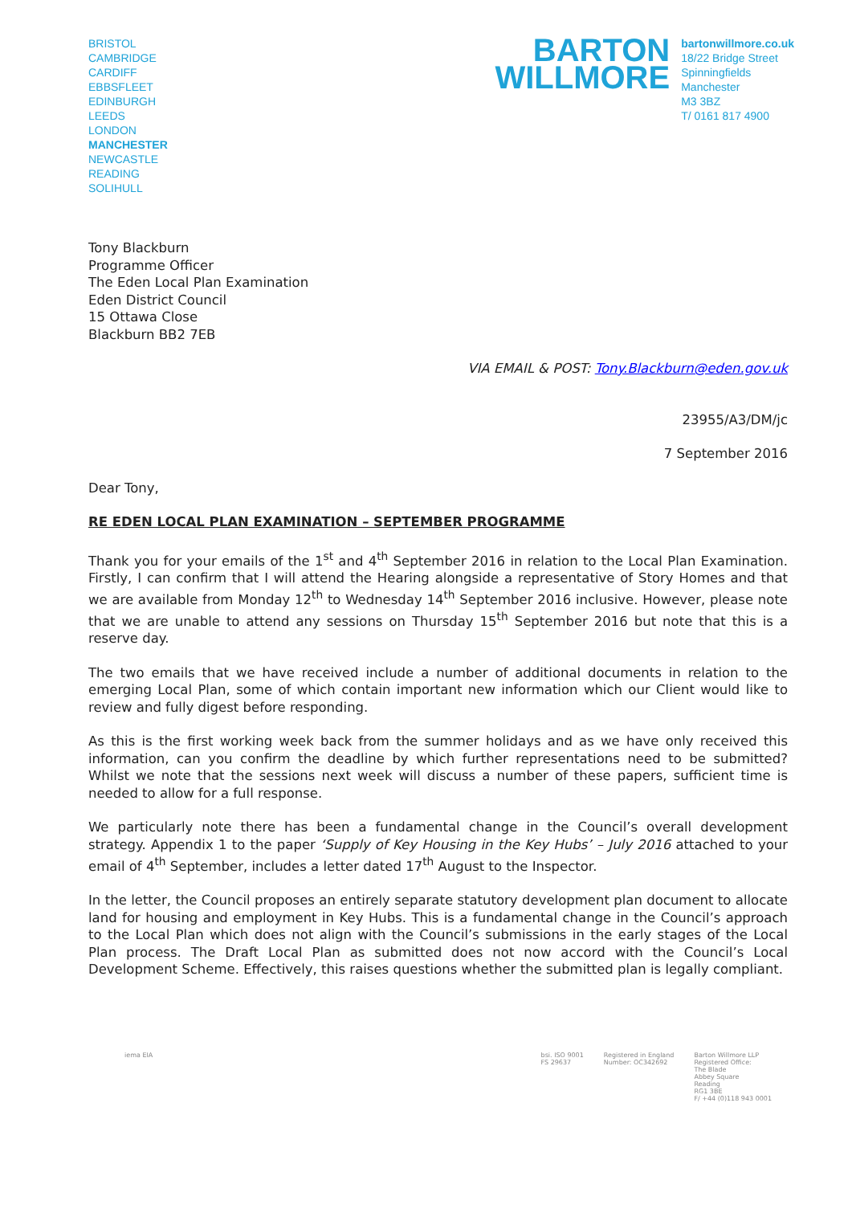BRISTOL
CAMBRIDGE
CARDIFF
EBBSFLEET
EDINBURGH
LEEDS
LONDON
MANCHESTER
NEWCASTLE
READING
SOLIHULL
BARTON
WILLMORE
bartonwillmore.co.uk
18/22 Bridge Street
Spinningfields
Manchester
M3 3BZ
T/ 0161 817 4900
Tony Blackburn
Programme Officer
The Eden Local Plan Examination
Eden District Council
15 Ottawa Close
Blackburn BB2 7EB
VIA EMAIL & POST: Tony.Blackburn@eden.gov.uk
23955/A3/DM/jc
7 September 2016
Dear Tony,
RE EDEN LOCAL PLAN EXAMINATION – SEPTEMBER PROGRAMME
Thank you for your emails of the 1<sup>st</sup> and 4<sup>th</sup> September 2016 in relation to the Local Plan Examination. Firstly, I can confirm that I will attend the Hearing alongside a representative of Story Homes and that we are available from Monday 12<sup>th</sup> to Wednesday 14<sup>th</sup> September 2016 inclusive. However, please note that we are unable to attend any sessions on Thursday 15<sup>th</sup> September 2016 but note that this is a reserve day.
The two emails that we have received include a number of additional documents in relation to the emerging Local Plan, some of which contain important new information which our Client would like to review and fully digest before responding.
As this is the first working week back from the summer holidays and as we have only received this information, can you confirm the deadline by which further representations need to be submitted? Whilst we note that the sessions next week will discuss a number of these papers, sufficient time is needed to allow for a full response.
We particularly note there has been a fundamental change in the Council’s overall development strategy. Appendix 1 to the paper ‘Supply of Key Housing in the Key Hubs’ – July 2016 attached to your email of 4<sup>th</sup> September, includes a letter dated 17<sup>th</sup> August to the Inspector.
In the letter, the Council proposes an entirely separate statutory development plan document to allocate land for housing and employment in Key Hubs. This is a fundamental change in the Council’s approach to the Local Plan which does not align with the Council’s submissions in the early stages of the Local Plan process. The Draft Local Plan as submitted does not now accord with the Council’s Local Development Scheme. Effectively, this raises questions whether the submitted plan is legally compliant.
iema EIA bsi. ISO 9001
FS 29637
Registered in England
Number: OC342692
Barton Willmore LLP
Registered Office:
The Blade
Abbey Square
Reading
RG1 3BE
F/ +44 (0)118 943 0001